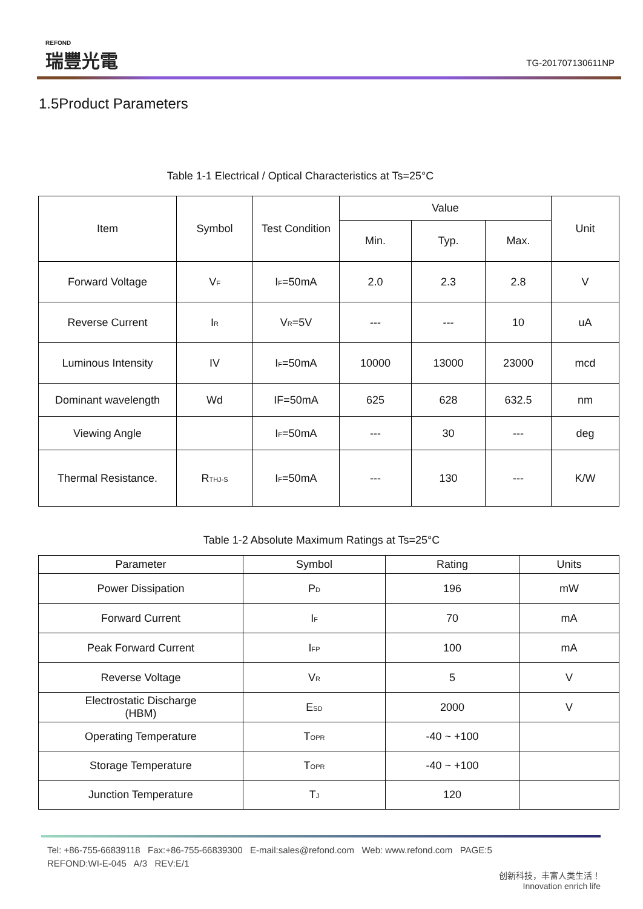REFOND
瑞豐光電
TG-201707130611NP
1.5Product Parameters
Table 1-1 Electrical / Optical Characteristics at Ts=25°C
| Item | Symbol | Test Condition | Value | | | Unit |
| --- | --- | --- | --- | --- | --- | --- |
| | | | Min. | Typ. | Max. | |
| Forward Voltage | V<sub>F</sub> | I<sub>F</sub>=50mA | 2.0 | 2.3 | 2.8 | V |
| Reverse Current | I<sub>R</sub> | V<sub>R</sub>=5V | --- | --- | 10 | uA |
| Luminous Intensity | IV | I<sub>F</sub>=50mA | 10000 | 13000 | 23000 | mcd |
| Dominant wavelength | Wd | IF=50mA | 625 | 628 | 632.5 | nm |
| Viewing Angle | | I<sub>F</sub>=50mA | --- | 30 | --- | deg |
| Thermal Resistance. | R<sub>THJ-S</sub> | I<sub>F</sub>=50mA | --- | 130 | --- | K/W |
Table 1-2 Absolute Maximum Ratings at Ts=25°C
| Parameter | Symbol | Rating | Units |
| --- | --- | --- | --- |
| Power Dissipation | P<sub>D</sub> | 196 | mW |
| Forward Current | I<sub>F</sub> | 70 | mA |
| Peak Forward Current | I<sub>FP</sub> | 100 | mA |
| Reverse Voltage | V<sub>R</sub> | 5 | V |
| Electrostatic Discharge (HBM) | E<sub>SD</sub> | 2000 | V |
| Operating Temperature | T<sub>OPR</sub> | -40 ~ +100 | |
| Storage Temperature | T<sub>OPR</sub> | -40 ~ +100 | |
| Junction Temperature | T<sub>J</sub> | 120 | |
Tel: +86-755-66839118 Fax:+86-755-66839300 E-mail:sales@refond.com Web: www.refond.com PAGE:5
REFOND:WI-E-045 A/3 REV:E/1
创新科技，丰富人类生活！
Innovation enrich life